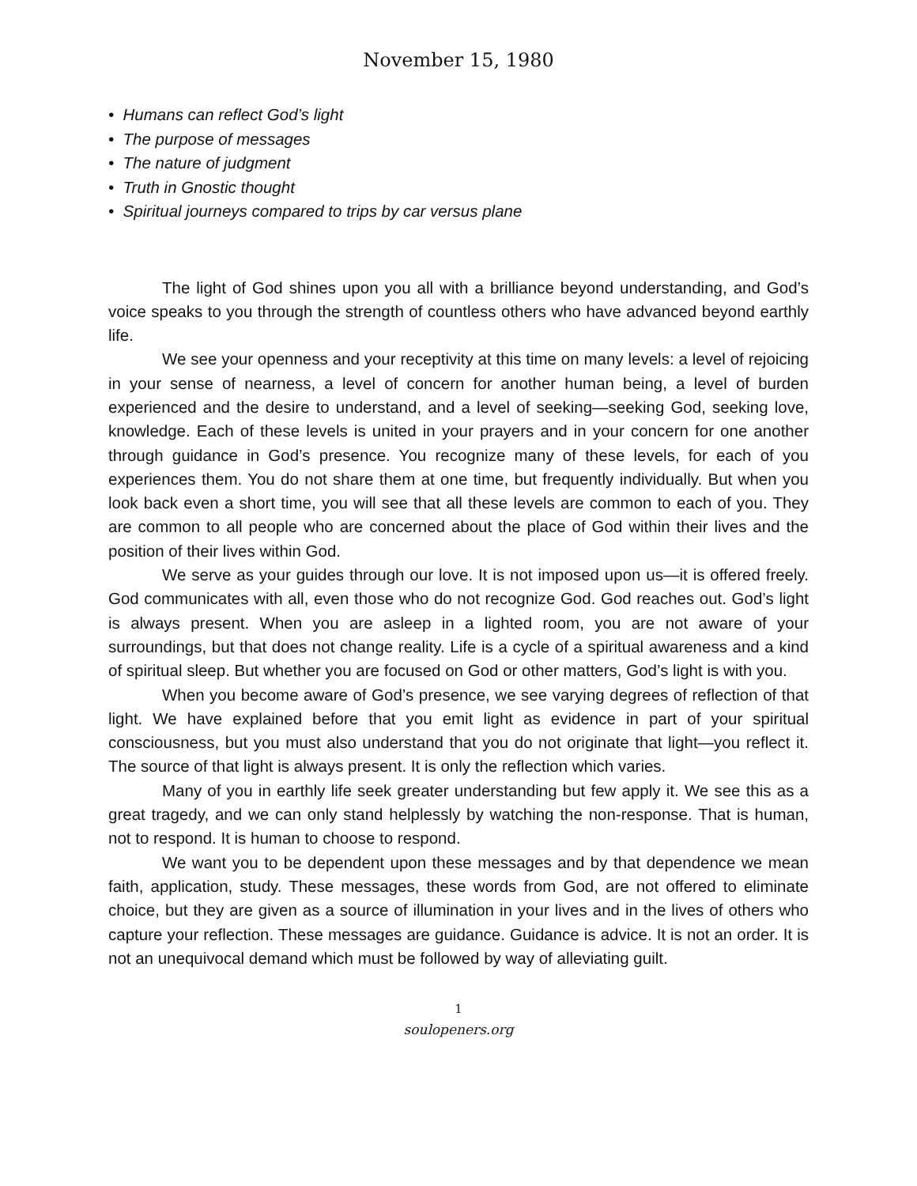November 15, 1980
• Humans can reflect God’s light
• The purpose of messages
• The nature of judgment
• Truth in Gnostic thought
• Spiritual journeys compared to trips by car versus plane
The light of God shines upon you all with a brilliance beyond understanding, and God’s voice speaks to you through the strength of countless others who have advanced beyond earthly life.
We see your openness and your receptivity at this time on many levels: a level of rejoicing in your sense of nearness, a level of concern for another human being, a level of burden experienced and the desire to understand, and a level of seeking—seeking God, seeking love, knowledge. Each of these levels is united in your prayers and in your concern for one another through guidance in God’s presence. You recognize many of these levels, for each of you experiences them. You do not share them at one time, but frequently individually. But when you look back even a short time, you will see that all these levels are common to each of you. They are common to all people who are concerned about the place of God within their lives and the position of their lives within God.
We serve as your guides through our love. It is not imposed upon us—it is offered freely. God communicates with all, even those who do not recognize God. God reaches out. God’s light is always present. When you are asleep in a lighted room, you are not aware of your surroundings, but that does not change reality. Life is a cycle of a spiritual awareness and a kind of spiritual sleep. But whether you are focused on God or other matters, God’s light is with you.
When you become aware of God’s presence, we see varying degrees of reflection of that light. We have explained before that you emit light as evidence in part of your spiritual consciousness, but you must also understand that you do not originate that light—you reflect it. The source of that light is always present. It is only the reflection which varies.
Many of you in earthly life seek greater understanding but few apply it. We see this as a great tragedy, and we can only stand helplessly by watching the non-response. That is human, not to respond. It is human to choose to respond.
We want you to be dependent upon these messages and by that dependence we mean faith, application, study. These messages, these words from God, are not offered to eliminate choice, but they are given as a source of illumination in your lives and in the lives of others who capture your reflection. These messages are guidance. Guidance is advice. It is not an order. It is not an unequivocal demand which must be followed by way of alleviating guilt.
1
soulopeners.org